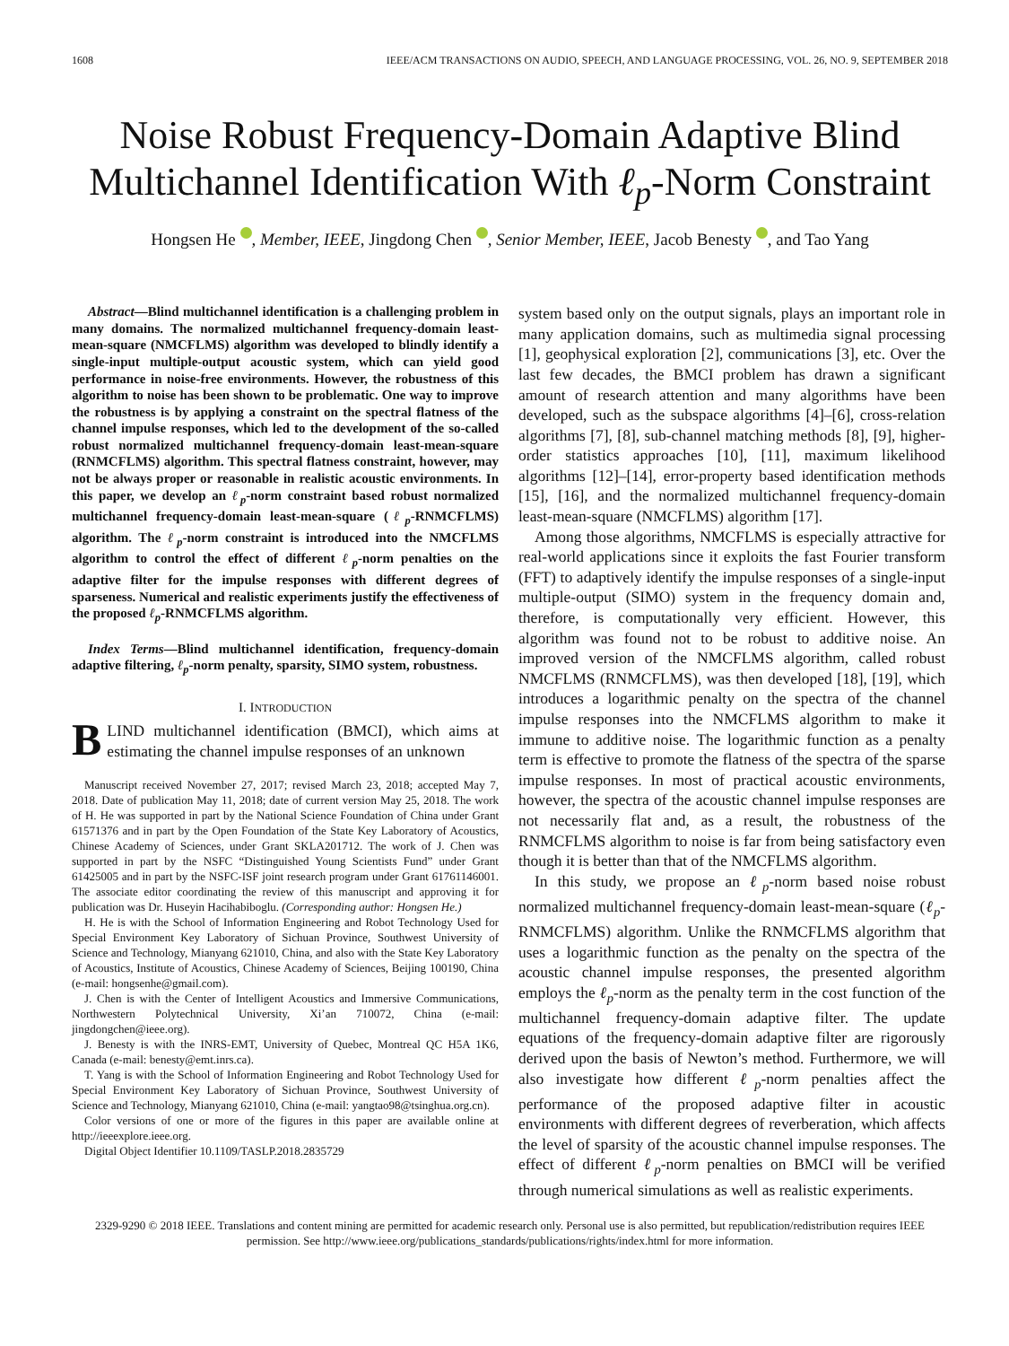1608 IEEE/ACM TRANSACTIONS ON AUDIO, SPEECH, AND LANGUAGE PROCESSING, VOL. 26, NO. 9, SEPTEMBER 2018
Noise Robust Frequency-Domain Adaptive Blind Multichannel Identification With ℓ<sub>p</sub>-Norm Constraint
Hongsen He , Member, IEEE, Jingdong Chen , Senior Member, IEEE, Jacob Benesty , and Tao Yang
Abstract—Blind multichannel identification is a challenging problem in many domains. The normalized multichannel frequency-domain least-mean-square (NMCFLMS) algorithm was developed to blindly identify a single-input multiple-output acoustic system, which can yield good performance in noise-free environments. However, the robustness of this algorithm to noise has been shown to be problematic. One way to improve the robustness is by applying a constraint on the spectral flatness of the channel impulse responses, which led to the development of the so-called robust normalized multichannel frequency-domain least-mean-square (RNMCFLMS) algorithm. This spectral flatness constraint, however, may not be always proper or reasonable in realistic acoustic environments. In this paper, we develop an ℓ<sub>p</sub>-norm constraint based robust normalized multichannel frequency-domain least-mean-square (ℓ<sub>p</sub>-RNMCFLMS) algorithm. The ℓ<sub>p</sub>-norm constraint is introduced into the NMCFLMS algorithm to control the effect of different ℓ<sub>p</sub>-norm penalties on the adaptive filter for the impulse responses with different degrees of sparseness. Numerical and realistic experiments justify the effectiveness of the proposed ℓ<sub>p</sub>-RNMCFLMS algorithm.
Index Terms—Blind multichannel identification, frequency-domain adaptive filtering, ℓ<sub>p</sub>-norm penalty, sparsity, SIMO system, robustness.
I. INTRODUCTION
BLIND multichannel identification (BMCI), which aims at estimating the channel impulse responses of an unknown
Manuscript received November 27, 2017; revised March 23, 2018; accepted May 7, 2018. Date of publication May 11, 2018; date of current version May 25, 2018. The work of H. He was supported in part by the National Science Foundation of China under Grant 61571376 and in part by the Open Foundation of the State Key Laboratory of Acoustics, Chinese Academy of Sciences, under Grant SKLA201712. The work of J. Chen was supported in part by the NSFC “Distinguished Young Scientists Fund” under Grant 61425005 and in part by the NSFC-ISF joint research program under Grant 61761146001. The associate editor coordinating the review of this manuscript and approving it for publication was Dr. Huseyin Hacihabiboglu. (Corresponding author: Hongsen He.)
H. He is with the School of Information Engineering and Robot Technology Used for Special Environment Key Laboratory of Sichuan Province, Southwest University of Science and Technology, Mianyang 621010, China, and also with the State Key Laboratory of Acoustics, Institute of Acoustics, Chinese Academy of Sciences, Beijing 100190, China (e-mail: hongsenhe@gmail.com).
J. Chen is with the Center of Intelligent Acoustics and Immersive Communications, Northwestern Polytechnical University, Xi’an 710072, China (e-mail: jingdongchen@ieee.org).
J. Benesty is with the INRS-EMT, University of Quebec, Montreal QC H5A 1K6, Canada (e-mail: benesty@emt.inrs.ca).
T. Yang is with the School of Information Engineering and Robot Technology Used for Special Environment Key Laboratory of Sichuan Province, Southwest University of Science and Technology, Mianyang 621010, China (e-mail: yangtao98@tsinghua.org.cn).
Color versions of one or more of the figures in this paper are available online at http://ieeexplore.ieee.org.
Digital Object Identifier 10.1109/TASLP.2018.2835729
system based only on the output signals, plays an important role in many application domains, such as multimedia signal processing [1], geophysical exploration [2], communications [3], etc. Over the last few decades, the BMCI problem has drawn a significant amount of research attention and many algorithms have been developed, such as the subspace algorithms [4]–[6], cross-relation algorithms [7], [8], sub-channel matching methods [8], [9], higher-order statistics approaches [10], [11], maximum likelihood algorithms [12]–[14], error-property based identification methods [15], [16], and the normalized multichannel frequency-domain least-mean-square (NMCFLMS) algorithm [17].
Among those algorithms, NMCFLMS is especially attractive for real-world applications since it exploits the fast Fourier transform (FFT) to adaptively identify the impulse responses of a single-input multiple-output (SIMO) system in the frequency domain and, therefore, is computationally very efficient. However, this algorithm was found not to be robust to additive noise. An improved version of the NMCFLMS algorithm, called robust NMCFLMS (RNMCFLMS), was then developed [18], [19], which introduces a logarithmic penalty on the spectra of the channel impulse responses into the NMCFLMS algorithm to make it immune to additive noise. The logarithmic function as a penalty term is effective to promote the flatness of the spectra of the sparse impulse responses. In most of practical acoustic environments, however, the spectra of the acoustic channel impulse responses are not necessarily flat and, as a result, the robustness of the RNMCFLMS algorithm to noise is far from being satisfactory even though it is better than that of the NMCFLMS algorithm.
In this study, we propose an ℓ<sub>p</sub>-norm based noise robust normalized multichannel frequency-domain least-mean-square (ℓ<sub>p</sub>-RNMCFLMS) algorithm. Unlike the RNMCFLMS algorithm that uses a logarithmic function as the penalty on the spectra of the acoustic channel impulse responses, the presented algorithm employs the ℓ<sub>p</sub>-norm as the penalty term in the cost function of the multichannel frequency-domain adaptive filter. The update equations of the frequency-domain adaptive filter are rigorously derived upon the basis of Newton’s method. Furthermore, we will also investigate how different ℓ<sub>p</sub>-norm penalties affect the performance of the proposed adaptive filter in acoustic environments with different degrees of reverberation, which affects the level of sparsity of the acoustic channel impulse responses. The effect of different ℓ<sub>p</sub>-norm penalties on BMCI will be verified through numerical simulations as well as realistic experiments.
2329-9290 © 2018 IEEE. Translations and content mining are permitted for academic research only. Personal use is also permitted, but republication/redistribution requires IEEE permission. See http://www.ieee.org/publications_standards/publications/rights/index.html for more information.